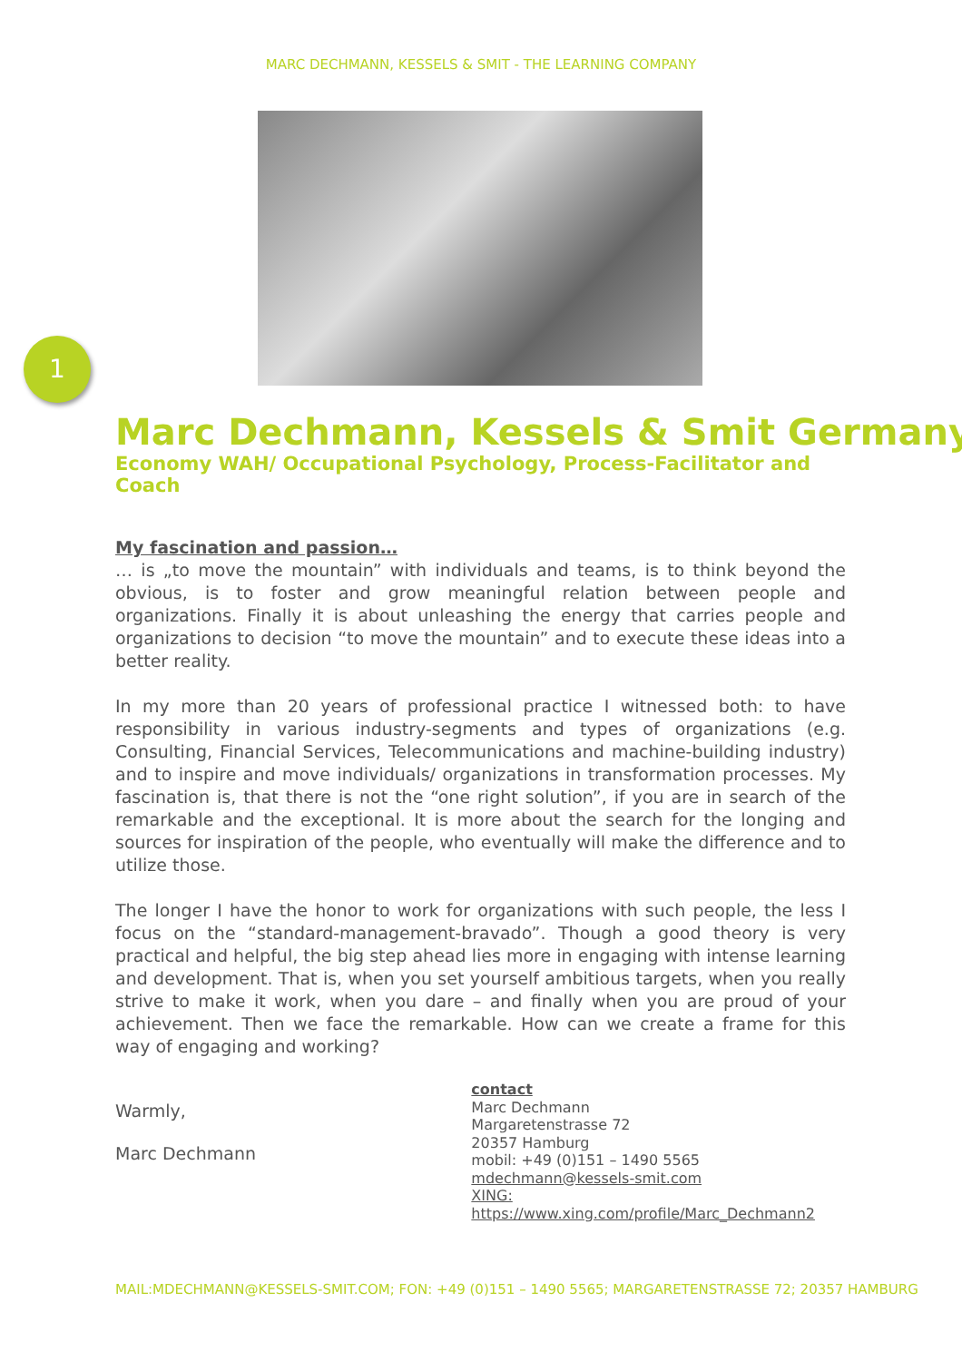MARC DECHMANN, KESSELS & SMIT - THE LEARNING COMPANY
1
Marc Dechmann, Kessels & Smit Germany
Economy WAH/ Occupational Psychology, Process-Facilitator and Coach
My fascination and passion…
… is „to move the mountain” with individuals and teams, is to think beyond the obvious, is to foster and grow meaningful relation between people and organizations. Finally it is about unleashing the energy that carries people and organizations to decision “to move the mountain” and to execute these ideas into a better reality.
In my more than 20 years of professional practice I witnessed both: to have responsibility in various industry-segments and types of organizations (e.g. Consulting, Financial Services, Telecommunications and machine-building industry) and to inspire and move individuals/ organizations in transformation processes. My fascination is, that there is not the “one right solution”, if you are in search of the remarkable and the exceptional. It is more about the search for the longing and sources for inspiration of the people, who eventually will make the difference and to utilize those.
The longer I have the honor to work for organizations with such people, the less I focus on the “standard-management-bravado”. Though a good theory is very practical and helpful, the big step ahead lies more in engaging with intense learning and development. That is, when you set yourself ambitious targets, when you really strive to make it work, when you dare – and finally when you are proud of your achievement. Then we face the remarkable. How can we create a frame for this way of engaging and working?
Warmly,
Marc Dechmann
contact
Marc Dechmann
Margaretenstrasse 72
20357 Hamburg
mobil: +49 (0)151 – 1490 5565
mdechmann@kessels-smit.com
XING: https://www.xing.com/profile/Marc_Dechmann2
MAIL:MDECHMANN@KESSELS-SMIT.COM; FON: +49 (0)151 – 1490 5565; MARGARETENSTRASSE 72; 20357 HAMBURG